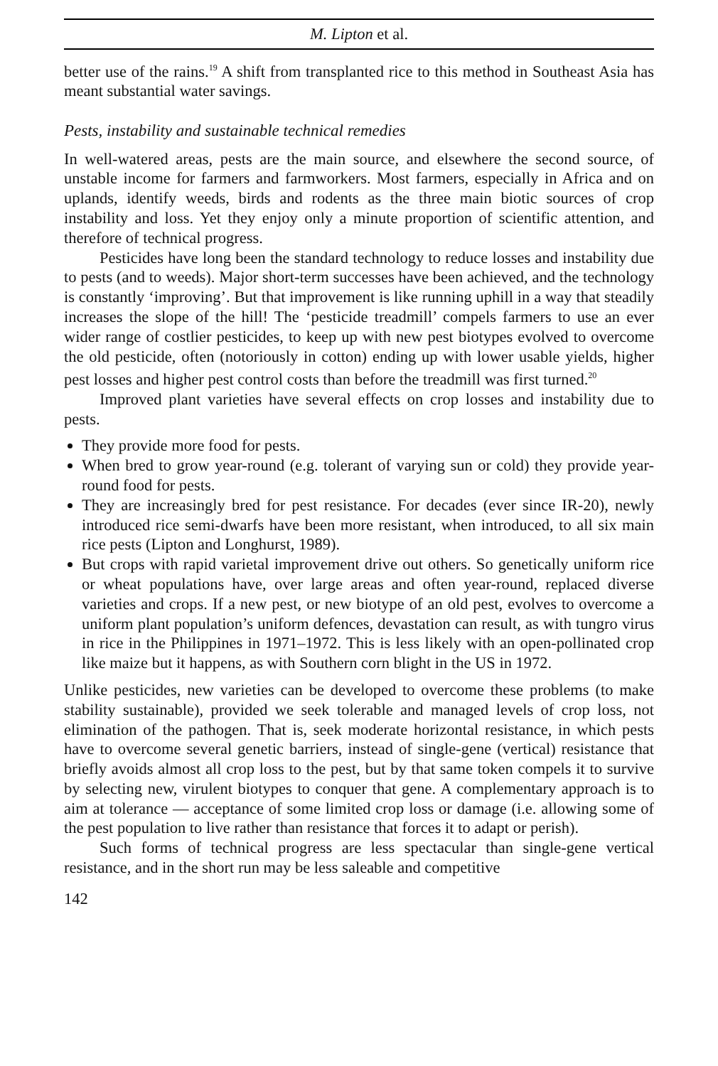M. Lipton et al.
better use of the rains.<sup>19</sup> A shift from transplanted rice to this method in Southeast Asia has meant substantial water savings.
Pests, instability and sustainable technical remedies
In well-watered areas, pests are the main source, and elsewhere the second source, of unstable income for farmers and farmworkers. Most farmers, especially in Africa and on uplands, identify weeds, birds and rodents as the three main biotic sources of crop instability and loss. Yet they enjoy only a minute proportion of scientific attention, and therefore of technical progress.
Pesticides have long been the standard technology to reduce losses and instability due to pests (and to weeds). Major short-term successes have been achieved, and the technology is constantly ‘improving’. But that improvement is like running uphill in a way that steadily increases the slope of the hill! The ‘pesticide treadmill’ compels farmers to use an ever wider range of costlier pesticides, to keep up with new pest biotypes evolved to overcome the old pesticide, often (notoriously in cotton) ending up with lower usable yields, higher pest losses and higher pest control costs than before the treadmill was first turned.<sup>20</sup>
Improved plant varieties have several effects on crop losses and instability due to pests.
They provide more food for pests.
When bred to grow year-round (e.g. tolerant of varying sun or cold) they provide year-round food for pests.
They are increasingly bred for pest resistance. For decades (ever since IR-20), newly introduced rice semi-dwarfs have been more resistant, when introduced, to all six main rice pests (Lipton and Longhurst, 1989).
But crops with rapid varietal improvement drive out others. So genetically uniform rice or wheat populations have, over large areas and often year-round, replaced diverse varieties and crops. If a new pest, or new biotype of an old pest, evolves to overcome a uniform plant population’s uniform defences, devastation can result, as with tungro virus in rice in the Philippines in 1971–1972. This is less likely with an open-pollinated crop like maize but it happens, as with Southern corn blight in the US in 1972.
Unlike pesticides, new varieties can be developed to overcome these problems (to make stability sustainable), provided we seek tolerable and managed levels of crop loss, not elimination of the pathogen. That is, seek moderate horizontal resistance, in which pests have to overcome several genetic barriers, instead of single-gene (vertical) resistance that briefly avoids almost all crop loss to the pest, but by that same token compels it to survive by selecting new, virulent biotypes to conquer that gene. A complementary approach is to aim at tolerance — acceptance of some limited crop loss or damage (i.e. allowing some of the pest population to live rather than resistance that forces it to adapt or perish).
Such forms of technical progress are less spectacular than single-gene vertical resistance, and in the short run may be less saleable and competitive
142